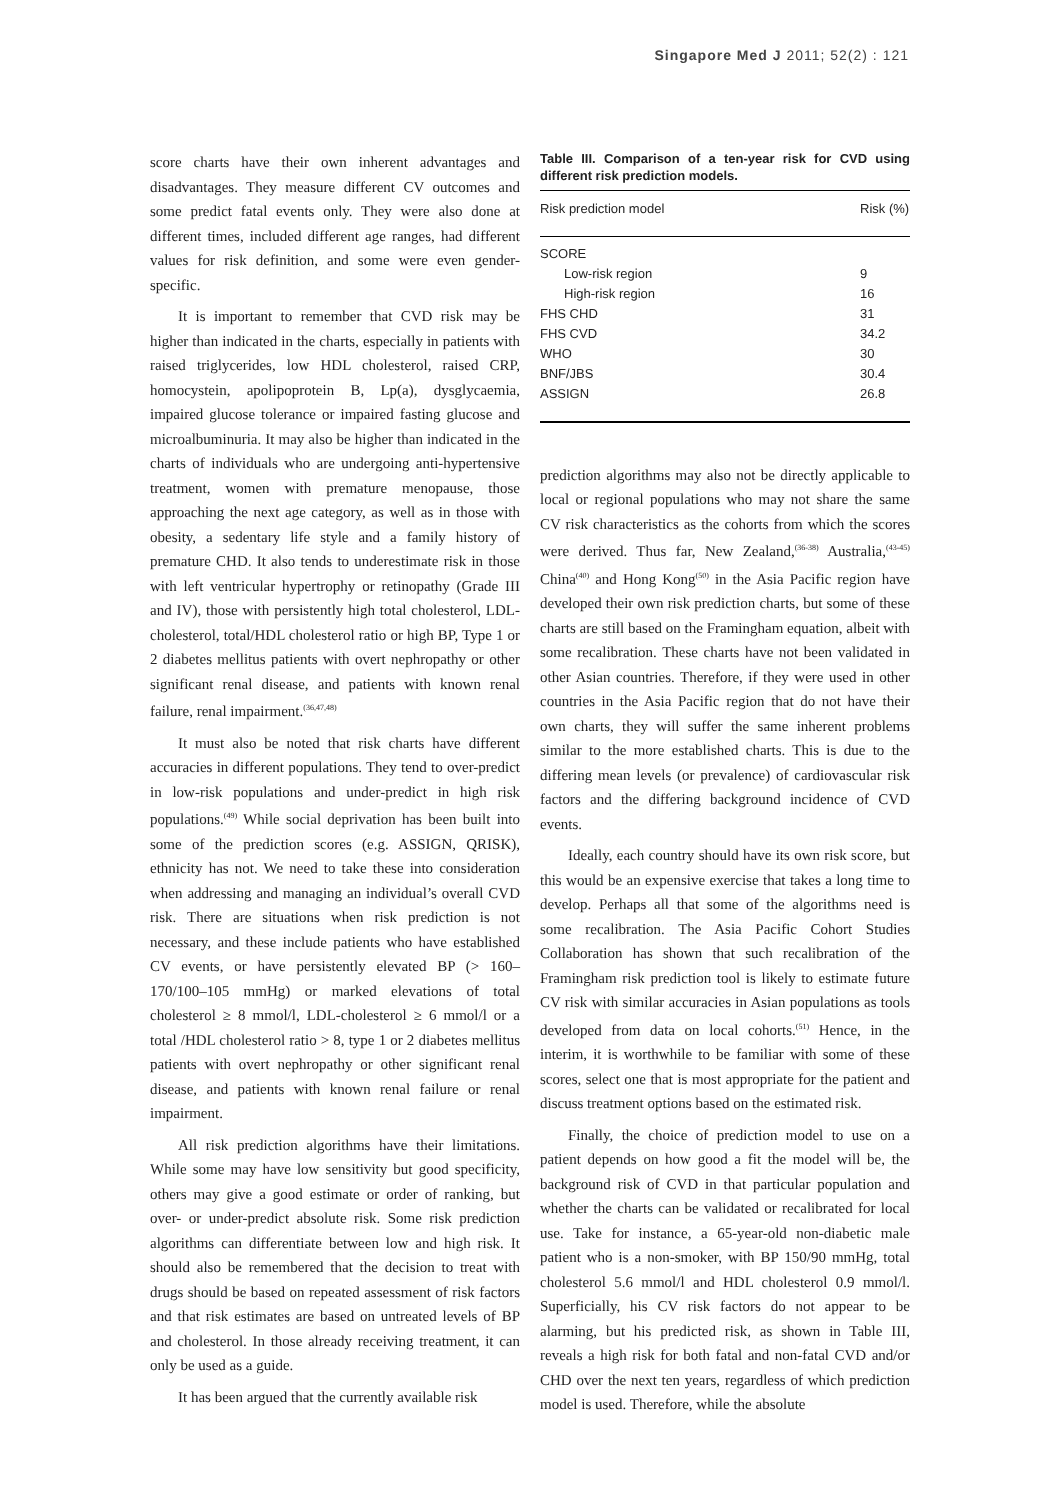Singapore Med J 2011; 52(2) : 121
score charts have their own inherent advantages and disadvantages. They measure different CV outcomes and some predict fatal events only. They were also done at different times, included different age ranges, had different values for risk definition, and some were even gender-specific.
It is important to remember that CVD risk may be higher than indicated in the charts, especially in patients with raised triglycerides, low HDL cholesterol, raised CRP, homocystein, apolipoprotein B, Lp(a), dysglycaemia, impaired glucose tolerance or impaired fasting glucose and microalbuminuria. It may also be higher than indicated in the charts of individuals who are undergoing anti-hypertensive treatment, women with premature menopause, those approaching the next age category, as well as in those with obesity, a sedentary life style and a family history of premature CHD. It also tends to underestimate risk in those with left ventricular hypertrophy or retinopathy (Grade III and IV), those with persistently high total cholesterol, LDL-cholesterol, total/HDL cholesterol ratio or high BP, Type 1 or 2 diabetes mellitus patients with overt nephropathy or other significant renal disease, and patients with known renal failure, renal impairment.<sup>(36,47,48)</sup>
It must also be noted that risk charts have different accuracies in different populations. They tend to over-predict in low-risk populations and under-predict in high risk populations.<sup>(49)</sup> While social deprivation has been built into some of the prediction scores (e.g. ASSIGN, QRISK), ethnicity has not. We need to take these into consideration when addressing and managing an individual’s overall CVD risk. There are situations when risk prediction is not necessary, and these include patients who have established CV events, or have persistently elevated BP (> 160–170/100–105 mmHg) or marked elevations of total cholesterol ≥ 8 mmol/l, LDL-cholesterol ≥ 6 mmol/l or a total /HDL cholesterol ratio > 8, type 1 or 2 diabetes mellitus patients with overt nephropathy or other significant renal disease, and patients with known renal failure or renal impairment.
All risk prediction algorithms have their limitations. While some may have low sensitivity but good specificity, others may give a good estimate or order of ranking, but over- or under-predict absolute risk. Some risk prediction algorithms can differentiate between low and high risk. It should also be remembered that the decision to treat with drugs should be based on repeated assessment of risk factors and that risk estimates are based on untreated levels of BP and cholesterol. In those already receiving treatment, it can only be used as a guide.
It has been argued that the currently available risk
Table III. Comparison of a ten-year risk for CVD using different risk prediction models.
| Risk prediction model | Risk (%) |
| --- | --- |
| SCORE | |
| Low-risk region | 9 |
| High-risk region | 16 |
| FHS CHD | 31 |
| FHS CVD | 34.2 |
| WHO | 30 |
| BNF/JBS | 30.4 |
| ASSIGN | 26.8 |
prediction algorithms may also not be directly applicable to local or regional populations who may not share the same CV risk characteristics as the cohorts from which the scores were derived. Thus far, New Zealand,<sup>(36-38)</sup> Australia,<sup>(43-45)</sup> China<sup>(40)</sup> and Hong Kong<sup>(50)</sup> in the Asia Pacific region have developed their own risk prediction charts, but some of these charts are still based on the Framingham equation, albeit with some recalibration. These charts have not been validated in other Asian countries. Therefore, if they were used in other countries in the Asia Pacific region that do not have their own charts, they will suffer the same inherent problems similar to the more established charts. This is due to the differing mean levels (or prevalence) of cardiovascular risk factors and the differing background incidence of CVD events.
Ideally, each country should have its own risk score, but this would be an expensive exercise that takes a long time to develop. Perhaps all that some of the algorithms need is some recalibration. The Asia Pacific Cohort Studies Collaboration has shown that such recalibration of the Framingham risk prediction tool is likely to estimate future CV risk with similar accuracies in Asian populations as tools developed from data on local cohorts.<sup>(51)</sup> Hence, in the interim, it is worthwhile to be familiar with some of these scores, select one that is most appropriate for the patient and discuss treatment options based on the estimated risk.
Finally, the choice of prediction model to use on a patient depends on how good a fit the model will be, the background risk of CVD in that particular population and whether the charts can be validated or recalibrated for local use. Take for instance, a 65-year-old non-diabetic male patient who is a non-smoker, with BP 150/90 mmHg, total cholesterol 5.6 mmol/l and HDL cholesterol 0.9 mmol/l. Superficially, his CV risk factors do not appear to be alarming, but his predicted risk, as shown in Table III, reveals a high risk for both fatal and non-fatal CVD and/or CHD over the next ten years, regardless of which prediction model is used. Therefore, while the absolute